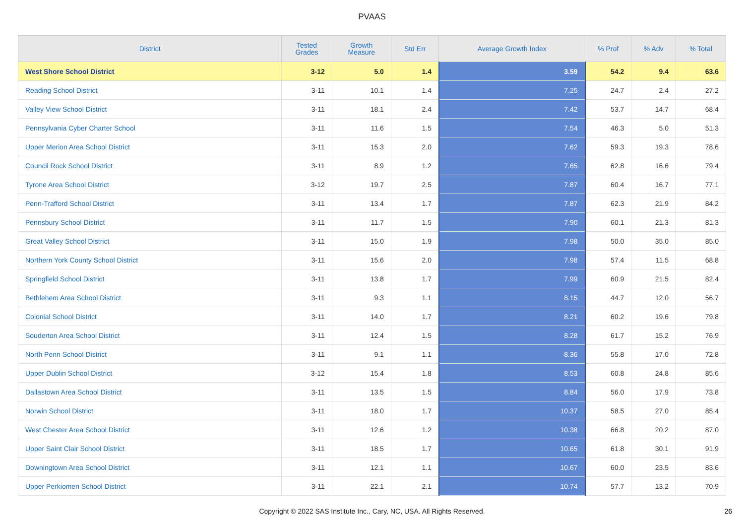PVAAS
| District | Tested Grades | Growth Measure | Std Err | Average Growth Index | % Prof | % Adv | % Total |
| --- | --- | --- | --- | --- | --- | --- | --- |
| West Shore School District | 3-12 | 5.0 | 1.4 | 3.59 | 54.2 | 9.4 | 63.6 |
| Reading School District | 3-11 | 10.1 | 1.4 | 7.25 | 24.7 | 2.4 | 27.2 |
| Valley View School District | 3-11 | 18.1 | 2.4 | 7.42 | 53.7 | 14.7 | 68.4 |
| Pennsylvania Cyber Charter School | 3-11 | 11.6 | 1.5 | 7.54 | 46.3 | 5.0 | 51.3 |
| Upper Merion Area School District | 3-11 | 15.3 | 2.0 | 7.62 | 59.3 | 19.3 | 78.6 |
| Council Rock School District | 3-11 | 8.9 | 1.2 | 7.65 | 62.8 | 16.6 | 79.4 |
| Tyrone Area School District | 3-12 | 19.7 | 2.5 | 7.87 | 60.4 | 16.7 | 77.1 |
| Penn-Trafford School District | 3-11 | 13.4 | 1.7 | 7.87 | 62.3 | 21.9 | 84.2 |
| Pennsbury School District | 3-11 | 11.7 | 1.5 | 7.90 | 60.1 | 21.3 | 81.3 |
| Great Valley School District | 3-11 | 15.0 | 1.9 | 7.98 | 50.0 | 35.0 | 85.0 |
| Northern York County School District | 3-11 | 15.6 | 2.0 | 7.98 | 57.4 | 11.5 | 68.8 |
| Springfield School District | 3-11 | 13.8 | 1.7 | 7.99 | 60.9 | 21.5 | 82.4 |
| Bethlehem Area School District | 3-11 | 9.3 | 1.1 | 8.15 | 44.7 | 12.0 | 56.7 |
| Colonial School District | 3-11 | 14.0 | 1.7 | 8.21 | 60.2 | 19.6 | 79.8 |
| Souderton Area School District | 3-11 | 12.4 | 1.5 | 8.28 | 61.7 | 15.2 | 76.9 |
| North Penn School District | 3-11 | 9.1 | 1.1 | 8.36 | 55.8 | 17.0 | 72.8 |
| Upper Dublin School District | 3-12 | 15.4 | 1.8 | 8.53 | 60.8 | 24.8 | 85.6 |
| Dallastown Area School District | 3-11 | 13.5 | 1.5 | 8.84 | 56.0 | 17.9 | 73.8 |
| Norwin School District | 3-11 | 18.0 | 1.7 | 10.37 | 58.5 | 27.0 | 85.4 |
| West Chester Area School District | 3-11 | 12.6 | 1.2 | 10.38 | 66.8 | 20.2 | 87.0 |
| Upper Saint Clair School District | 3-11 | 18.5 | 1.7 | 10.65 | 61.8 | 30.1 | 91.9 |
| Downingtown Area School District | 3-11 | 12.1 | 1.1 | 10.67 | 60.0 | 23.5 | 83.6 |
| Upper Perkiomen School District | 3-11 | 22.1 | 2.1 | 10.74 | 57.7 | 13.2 | 70.9 |
Copyright © 2022 SAS Institute Inc., Cary, NC, USA. All Rights Reserved. 26